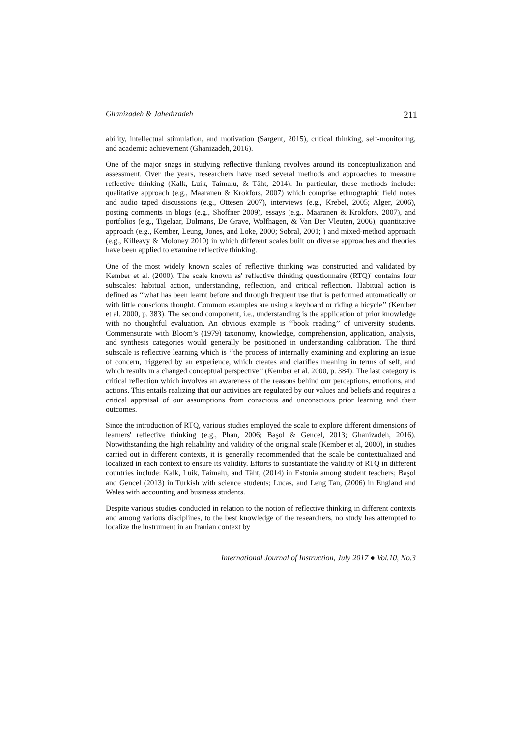Ghanizadeh & Jahedizadeh 211
ability, intellectual stimulation, and motivation (Sargent, 2015), critical thinking, self-monitoring, and academic achievement (Ghanizadeh, 2016).
One of the major snags in studying reflective thinking revolves around its conceptualization and assessment. Over the years, researchers have used several methods and approaches to measure reflective thinking (Kalk, Luik, Taimalu, & Täht, 2014). In particular, these methods include: qualitative approach (e.g., Maaranen & Krokfors, 2007) which comprise ethnographic field notes and audio taped discussions (e.g., Ottesen 2007), interviews (e.g., Krebel, 2005; Alger, 2006), posting comments in blogs (e.g., Shoffner 2009), essays (e.g., Maaranen & Krokfors, 2007), and portfolios (e.g., Tigelaar, Dolmans, De Grave, Wolfhagen, & Van Der Vleuten, 2006), quantitative approach (e.g., Kember, Leung, Jones, and Loke, 2000; Sobral, 2001; ) and mixed-method approach (e.g., Killeavy & Moloney 2010) in which different scales built on diverse approaches and theories have been applied to examine reflective thinking.
One of the most widely known scales of reflective thinking was constructed and validated by Kember et al. (2000). The scale known as' reflective thinking questionnaire (RTQ)' contains four subscales: habitual action, understanding, reflection, and critical reflection. Habitual action is defined as ‘‘what has been learnt before and through frequent use that is performed automatically or with little conscious thought. Common examples are using a keyboard or riding a bicycle’’ (Kember et al. 2000, p. 383). The second component, i.e., understanding is the application of prior knowledge with no thoughtful evaluation. An obvious example is ‘‘book reading’’ of university students. Commensurate with Bloom’s (1979) taxonomy, knowledge, comprehension, application, analysis, and synthesis categories would generally be positioned in understanding calibration. The third subscale is reflective learning which is ‘‘the process of internally examining and exploring an issue of concern, triggered by an experience, which creates and clarifies meaning in terms of self, and which results in a changed conceptual perspective’’ (Kember et al. 2000, p. 384). The last category is critical reflection which involves an awareness of the reasons behind our perceptions, emotions, and actions. This entails realizing that our activities are regulated by our values and beliefs and requires a critical appraisal of our assumptions from conscious and unconscious prior learning and their outcomes.
Since the introduction of RTQ, various studies employed the scale to explore different dimensions of learners' reflective thinking (e.g., Phan, 2006; Başol & Gencel, 2013; Ghanizadeh, 2016). Notwithstanding the high reliability and validity of the original scale (Kember et al, 2000), in studies carried out in different contexts, it is generally recommended that the scale be contextualized and localized in each context to ensure its validity. Efforts to substantiate the validity of RTQ in different countries include: Kalk, Luik, Taimalu, and Täht, (2014) in Estonia among student teachers; Başol and Gencel (2013) in Turkish with science students; Lucas, and Leng Tan, (2006) in England and Wales with accounting and business students.
Despite various studies conducted in relation to the notion of reflective thinking in different contexts and among various disciplines, to the best knowledge of the researchers, no study has attempted to localize the instrument in an Iranian context by
International Journal of Instruction, July 2017 ● Vol.10, No.3